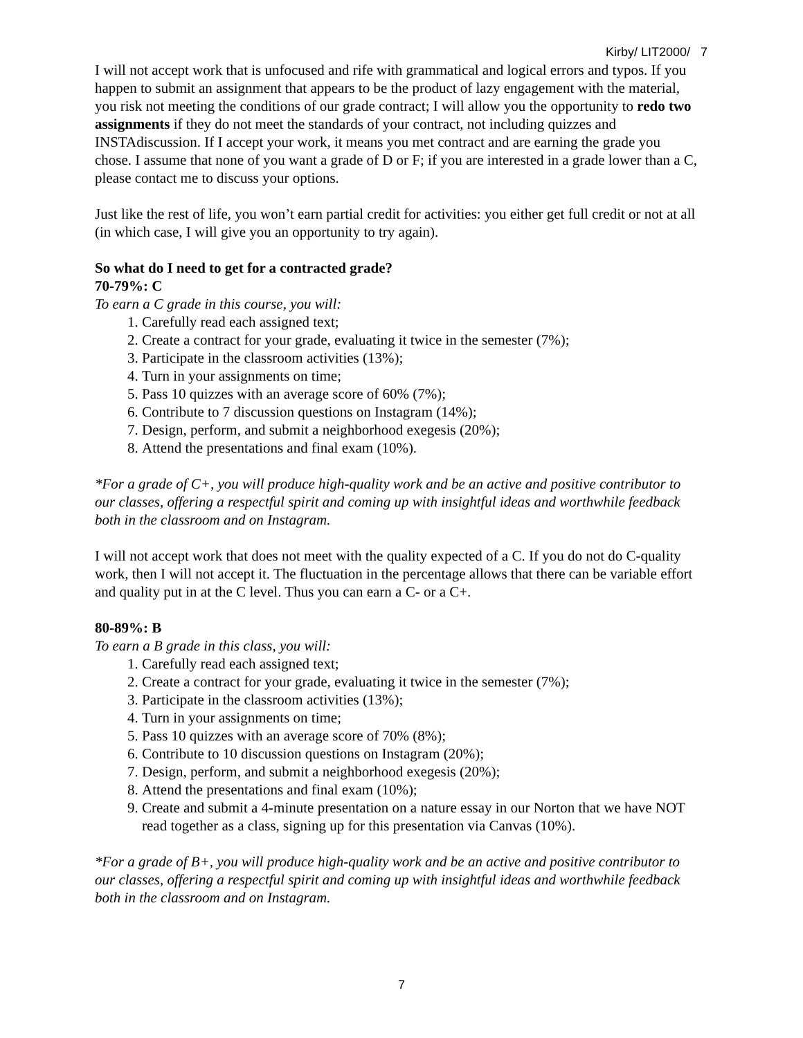Kirby/ LIT2000/ 7
I will not accept work that is unfocused and rife with grammatical and logical errors and typos. If you happen to submit an assignment that appears to be the product of lazy engagement with the material, you risk not meeting the conditions of our grade contract; I will allow you the opportunity to redo two assignments if they do not meet the standards of your contract, not including quizzes and INSTAdiscussion. If I accept your work, it means you met contract and are earning the grade you chose. I assume that none of you want a grade of D or F; if you are interested in a grade lower than a C, please contact me to discuss your options.
Just like the rest of life, you won’t earn partial credit for activities: you either get full credit or not at all (in which case, I will give you an opportunity to try again).
So what do I need to get for a contracted grade?
70-79%: C
To earn a C grade in this course, you will:
1. Carefully read each assigned text;
2. Create a contract for your grade, evaluating it twice in the semester (7%);
3. Participate in the classroom activities (13%);
4. Turn in your assignments on time;
5. Pass 10 quizzes with an average score of 60% (7%);
6. Contribute to 7 discussion questions on Instagram (14%);
7. Design, perform, and submit a neighborhood exegesis (20%);
8. Attend the presentations and final exam (10%).
*For a grade of C+, you will produce high-quality work and be an active and positive contributor to our classes, offering a respectful spirit and coming up with insightful ideas and worthwhile feedback both in the classroom and on Instagram.
I will not accept work that does not meet with the quality expected of a C. If you do not do C-quality work, then I will not accept it. The fluctuation in the percentage allows that there can be variable effort and quality put in at the C level. Thus you can earn a C- or a C+.
80-89%: B
To earn a B grade in this class, you will:
1. Carefully read each assigned text;
2. Create a contract for your grade, evaluating it twice in the semester (7%);
3. Participate in the classroom activities (13%);
4. Turn in your assignments on time;
5. Pass 10 quizzes with an average score of 70% (8%);
6. Contribute to 10 discussion questions on Instagram (20%);
7. Design, perform, and submit a neighborhood exegesis (20%);
8. Attend the presentations and final exam (10%);
9. Create and submit a 4-minute presentation on a nature essay in our Norton that we have NOT read together as a class, signing up for this presentation via Canvas (10%).
*For a grade of B+, you will produce high-quality work and be an active and positive contributor to our classes, offering a respectful spirit and coming up with insightful ideas and worthwhile feedback both in the classroom and on Instagram.
7